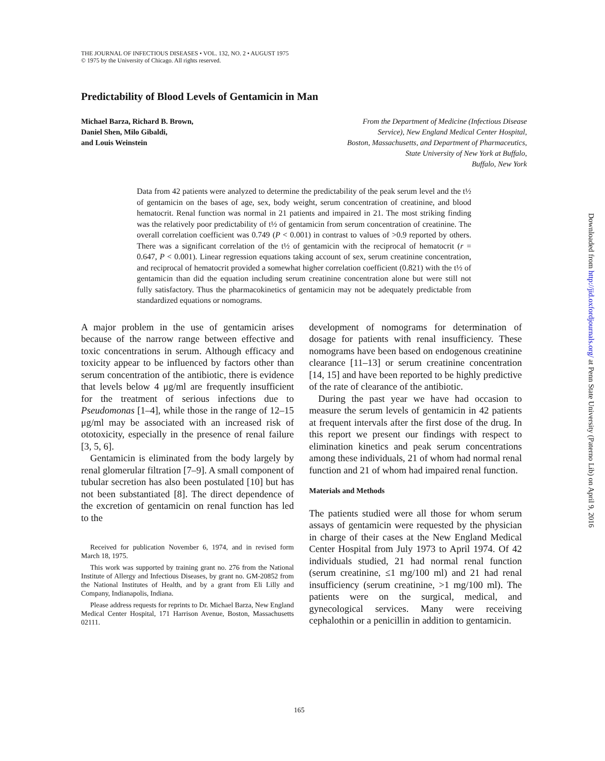THE JOURNAL OF INFECTIOUS DISEASES • VOL. 132, NO. 2 • AUGUST 1975
© 1975 by the University of Chicago. All rights reserved.
Predictability of Blood Levels of Gentamicin in Man
Michael Barza, Richard B. Brown,
Daniel Shen, Milo Gibaldi,
and Louis Weinstein
From the Department of Medicine (Infectious Disease
Service), New England Medical Center Hospital,
Boston, Massachusetts, and Department of Pharmaceutics,
State University of New York at Buffalo,
Buffalo, New York
Data from 42 patients were analyzed to determine the predictability of the peak serum level and the t½ of gentamicin on the bases of age, sex, body weight, serum concentration of creatinine, and blood hematocrit. Renal function was normal in 21 patients and impaired in 21. The most striking finding was the relatively poor predictability of t½ of gentamicin from serum concentration of creatinine. The overall correlation coefficient was 0.749 (P < 0.001) in contrast to values of >0.9 reported by others. There was a significant correlation of the t½ of gentamicin with the reciprocal of hematocrit (r = 0.647, P < 0.001). Linear regression equations taking account of sex, serum creatinine concentration, and reciprocal of hematocrit provided a somewhat higher correlation coefficient (0.821) with the t½ of gentamicin than did the equation including serum creatinine concentration alone but were still not fully satisfactory. Thus the pharmacokinetics of gentamicin may not be adequately predictable from standardized equations or nomograms.
A major problem in the use of gentamicin arises because of the narrow range between effective and toxic concentrations in serum. Although efficacy and toxicity appear to be influenced by factors other than serum concentration of the antibiotic, there is evidence that levels below 4 μg/ml are frequently insufficient for the treatment of serious infections due to Pseudomonas [1–4], while those in the range of 12–15 μg/ml may be associated with an increased risk of ototoxicity, especially in the presence of renal failure [3, 5, 6].
Gentamicin is eliminated from the body largely by renal glomerular filtration [7–9]. A small component of tubular secretion has also been postulated [10] but has not been substantiated [8]. The direct dependence of the excretion of gentamicin on renal function has led to the
Received for publication November 6, 1974, and in revised form March 18, 1975.
This work was supported by training grant no. 276 from the National Institute of Allergy and Infectious Diseases, by grant no. GM-20852 from the National Institutes of Health, and by a grant from Eli Lilly and Company, Indianapolis, Indiana.
Please address requests for reprints to Dr. Michael Barza, New England Medical Center Hospital, 171 Harrison Avenue, Boston, Massachusetts 02111.
development of nomograms for determination of dosage for patients with renal insufficiency. These nomograms have been based on endogenous creatinine clearance [11–13] or serum creatinine concentration [14, 15] and have been reported to be highly predictive of the rate of clearance of the antibiotic.
During the past year we have had occasion to measure the serum levels of gentamicin in 42 patients at frequent intervals after the first dose of the drug. In this report we present our findings with respect to elimination kinetics and peak serum concentrations among these individuals, 21 of whom had normal renal function and 21 of whom had impaired renal function.
Materials and Methods
The patients studied were all those for whom serum assays of gentamicin were requested by the physician in charge of their cases at the New England Medical Center Hospital from July 1973 to April 1974. Of 42 individuals studied, 21 had normal renal function (serum creatinine, ≤1 mg/100 ml) and 21 had renal insufficiency (serum creatinine, >1 mg/100 ml). The patients were on the surgical, medical, and gynecological services. Many were receiving cephalothin or a penicillin in addition to gentamicin.
165
Downloaded from http://jid.oxfordjournals.org/ at Penn State University (Paterno Lib) on April 9, 2016